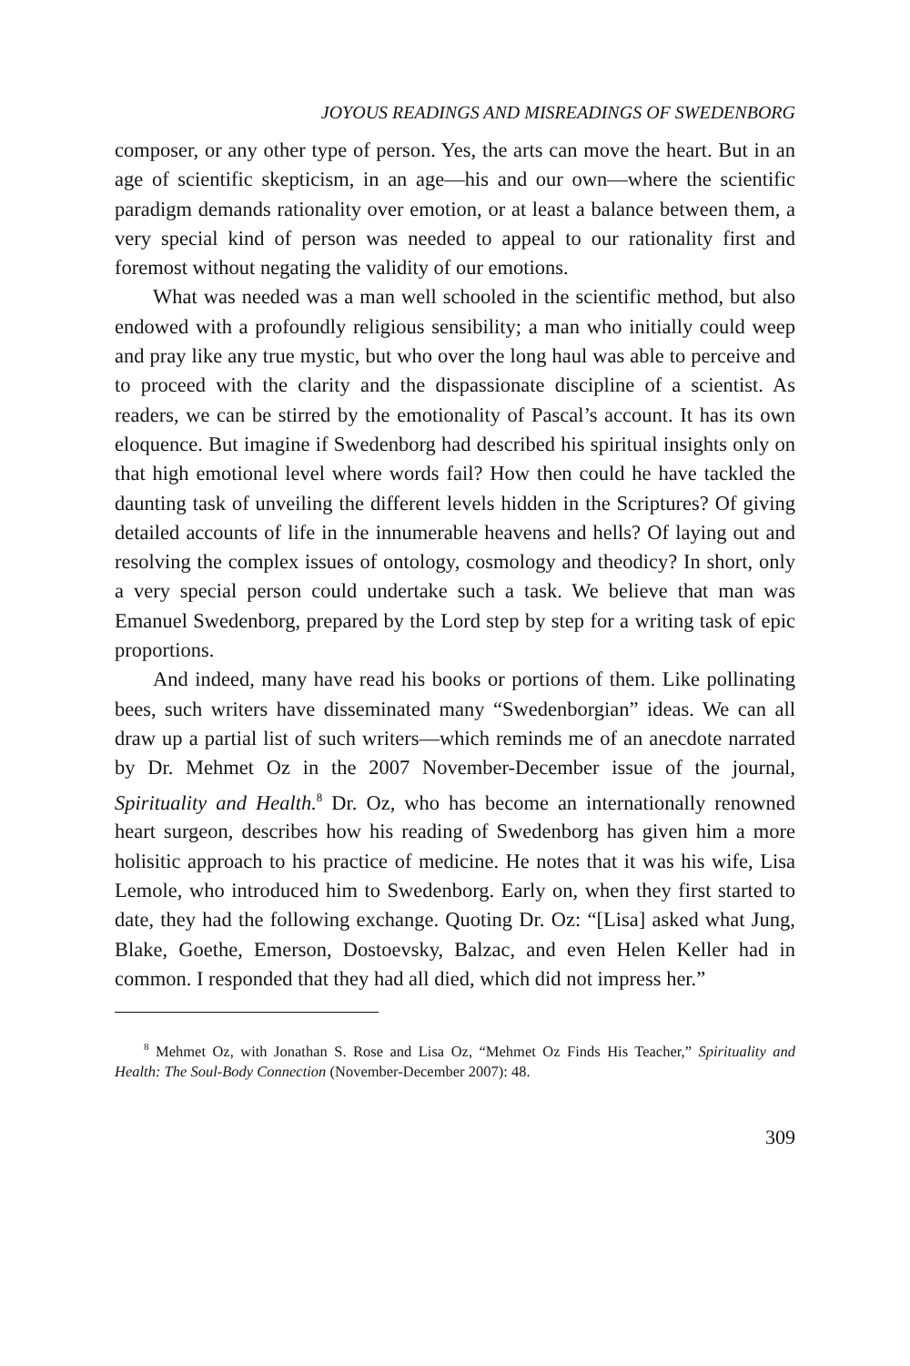JOYOUS READINGS AND MISREADINGS OF SWEDENBORG
composer, or any other type of person. Yes, the arts can move the heart. But in an age of scientific skepticism, in an age—his and our own—where the scientific paradigm demands rationality over emotion, or at least a balance between them, a very special kind of person was needed to appeal to our rationality first and foremost without negating the validity of our emotions.
What was needed was a man well schooled in the scientific method, but also endowed with a profoundly religious sensibility; a man who initially could weep and pray like any true mystic, but who over the long haul was able to perceive and to proceed with the clarity and the dispassionate discipline of a scientist. As readers, we can be stirred by the emotionality of Pascal’s account. It has its own eloquence. But imagine if Swedenborg had described his spiritual insights only on that high emotional level where words fail? How then could he have tackled the daunting task of unveiling the different levels hidden in the Scriptures? Of giving detailed accounts of life in the innumerable heavens and hells? Of laying out and resolving the complex issues of ontology, cosmology and theodicy? In short, only a very special person could undertake such a task. We believe that man was Emanuel Swedenborg, prepared by the Lord step by step for a writing task of epic proportions.
And indeed, many have read his books or portions of them. Like pollinating bees, such writers have disseminated many “Swedenborgian” ideas. We can all draw up a partial list of such writers—which reminds me of an anecdote narrated by Dr. Mehmet Oz in the 2007 November-December issue of the journal, Spirituality and Health.<sup>8</sup> Dr. Oz, who has become an internationally renowned heart surgeon, describes how his reading of Swedenborg has given him a more holisitic approach to his practice of medicine. He notes that it was his wife, Lisa Lemole, who introduced him to Swedenborg. Early on, when they first started to date, they had the following exchange. Quoting Dr. Oz: “[Lisa] asked what Jung, Blake, Goethe, Emerson, Dostoevsky, Balzac, and even Helen Keller had in common. I responded that they had all died, which did not impress her.”
<sup>8</sup> Mehmet Oz, with Jonathan S. Rose and Lisa Oz, “Mehmet Oz Finds His Teacher,” Spirituality and Health: The Soul-Body Connection (November-December 2007): 48.
309